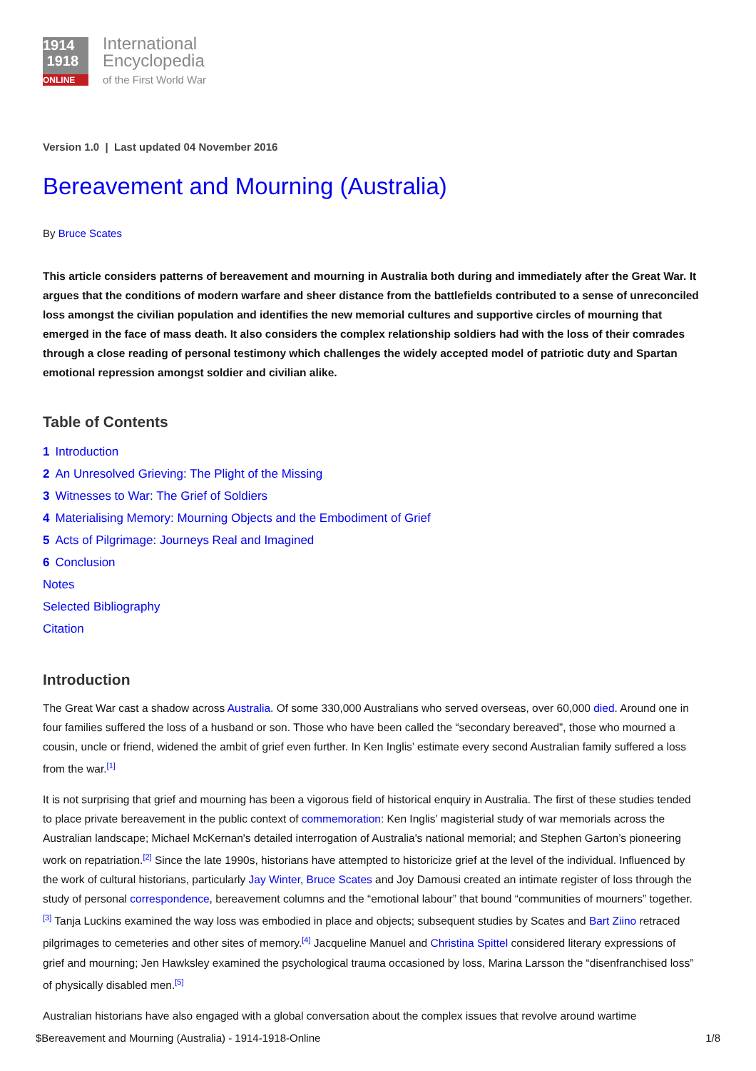1914
1918
ONLINE
International
Encyclopedia
of the First World War
Version 1.0 | Last updated 04 November 2016
Bereavement and Mourning (Australia)
By Bruce Scates
This article considers patterns of bereavement and mourning in Australia both during and immediately after the Great War. It argues that the conditions of modern warfare and sheer distance from the battlefields contributed to a sense of unreconciled loss amongst the civilian population and identifies the new memorial cultures and supportive circles of mourning that emerged in the face of mass death. It also considers the complex relationship soldiers had with the loss of their comrades through a close reading of personal testimony which challenges the widely accepted model of patriotic duty and Spartan emotional repression amongst soldier and civilian alike.
Table of Contents
1 Introduction
2 An Unresolved Grieving: The Plight of the Missing
3 Witnesses to War: The Grief of Soldiers
4 Materialising Memory: Mourning Objects and the Embodiment of Grief
5 Acts of Pilgrimage: Journeys Real and Imagined
6 Conclusion
Notes
Selected Bibliography
Citation
Introduction
The Great War cast a shadow across Australia. Of some 330,000 Australians who served overseas, over 60,000 died. Around one in four families suffered the loss of a husband or son. Those who have been called the “secondary bereaved”, those who mourned a cousin, uncle or friend, widened the ambit of grief even further. In Ken Inglis’ estimate every second Australian family suffered a loss from the war.<sup>[1]</sup>
It is not surprising that grief and mourning has been a vigorous field of historical enquiry in Australia. The first of these studies tended to place private bereavement in the public context of commemoration: Ken Inglis’ magisterial study of war memorials across the Australian landscape; Michael McKernan's detailed interrogation of Australia's national memorial; and Stephen Garton’s pioneering work on repatriation.<sup>[2]</sup> Since the late 1990s, historians have attempted to historicize grief at the level of the individual. Influenced by the work of cultural historians, particularly Jay Winter, Bruce Scates and Joy Damousi created an intimate register of loss through the study of personal correspondence, bereavement columns and the “emotional labour” that bound “communities of mourners” together.<sup>[3]</sup> Tanja Luckins examined the way loss was embodied in place and objects; subsequent studies by Scates and Bart Ziino retraced pilgrimages to cemeteries and other sites of memory.<sup>[4]</sup> Jacqueline Manuel and Christina Spittel considered literary expressions of grief and mourning; Jen Hawksley examined the psychological trauma occasioned by loss, Marina Larsson the “disenfranchised loss” of physically disabled men.<sup>[5]</sup>
Australian historians have also engaged with a global conversation about the complex issues that revolve around wartime
$Bereavement and Mourning (Australia) - 1914-1918-Online 1/8